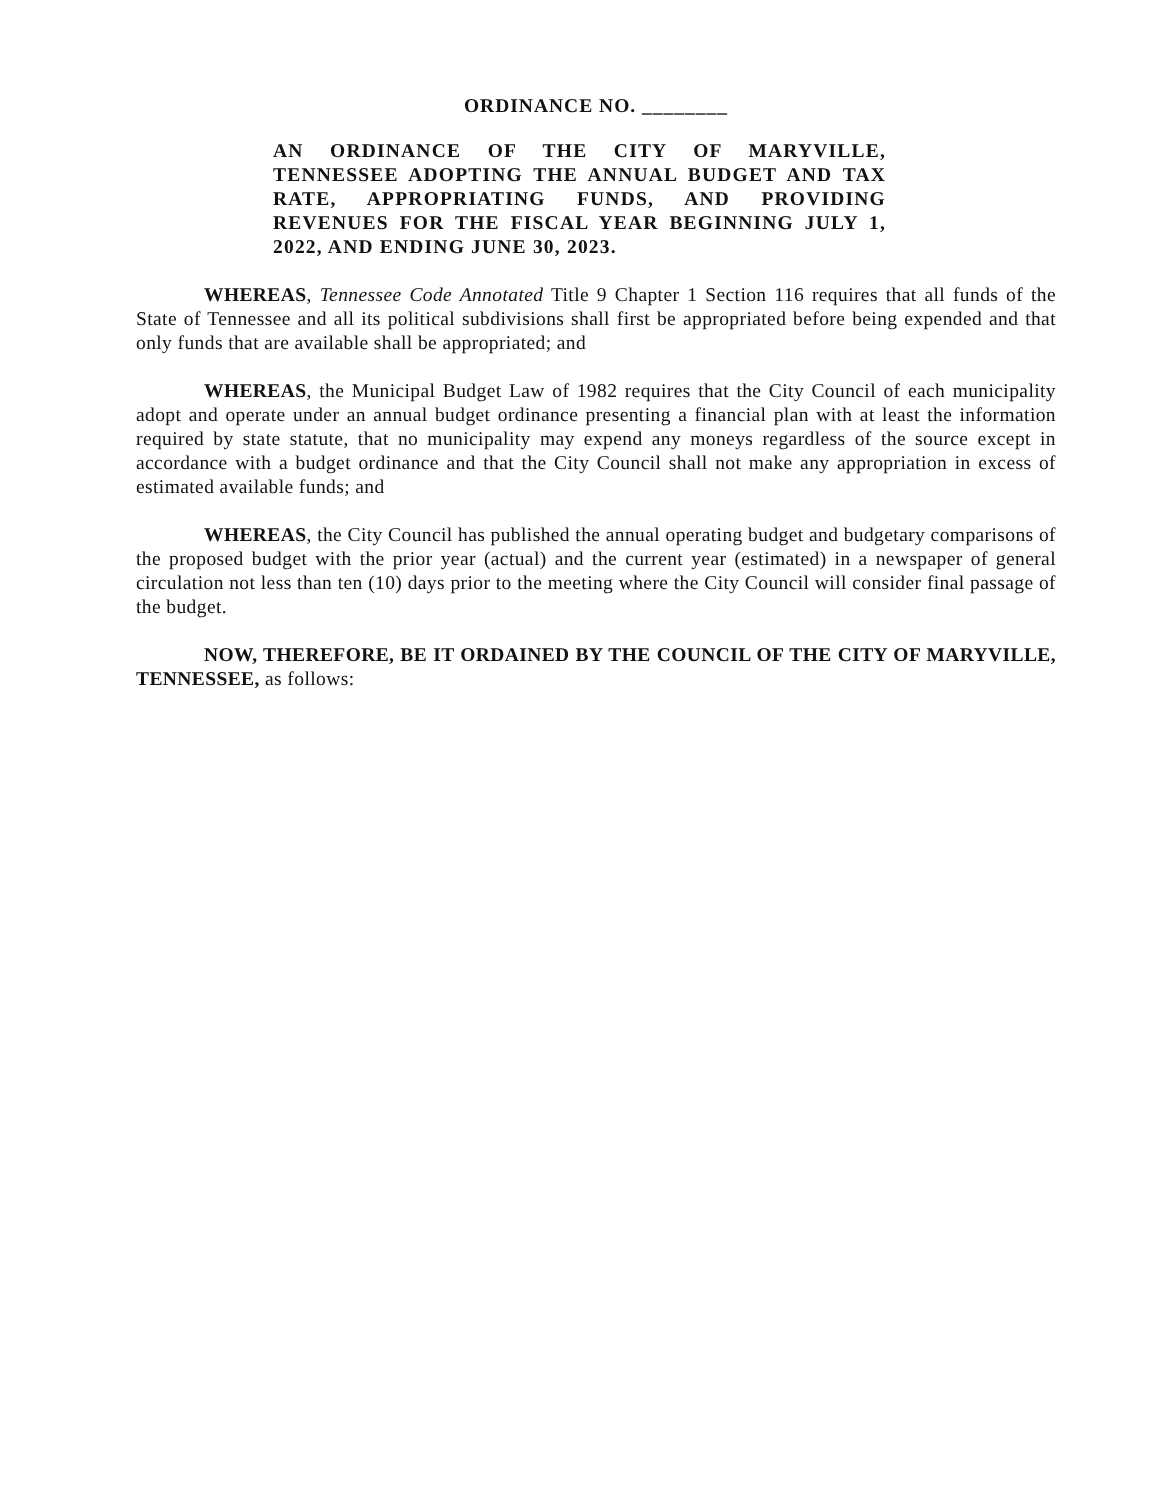ORDINANCE NO. ________
AN ORDINANCE OF THE CITY OF MARYVILLE, TENNESSEE ADOPTING THE ANNUAL BUDGET AND TAX RATE, APPROPRIATING FUNDS, AND PROVIDING REVENUES FOR THE FISCAL YEAR BEGINNING JULY 1, 2022, AND ENDING JUNE 30, 2023.
WHEREAS, Tennessee Code Annotated Title 9 Chapter 1 Section 116 requires that all funds of the State of Tennessee and all its political subdivisions shall first be appropriated before being expended and that only funds that are available shall be appropriated; and
WHEREAS, the Municipal Budget Law of 1982 requires that the City Council of each municipality adopt and operate under an annual budget ordinance presenting a financial plan with at least the information required by state statute, that no municipality may expend any moneys regardless of the source except in accordance with a budget ordinance and that the City Council shall not make any appropriation in excess of estimated available funds; and
WHEREAS, the City Council has published the annual operating budget and budgetary comparisons of the proposed budget with the prior year (actual) and the current year (estimated) in a newspaper of general circulation not less than ten (10) days prior to the meeting where the City Council will consider final passage of the budget.
NOW, THEREFORE, BE IT ORDAINED BY THE COUNCIL OF THE CITY OF MARYVILLE, TENNESSEE, as follows: